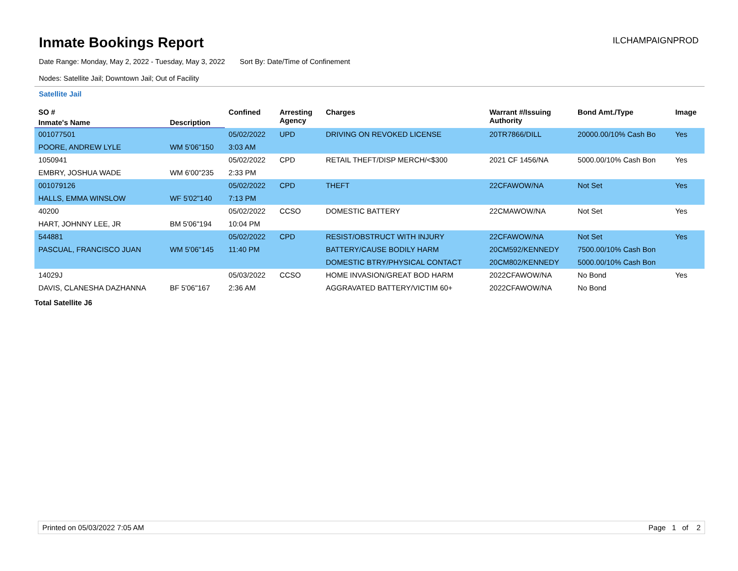Inmate Bookings Report
ILCHAMPAIGNPROD
Date Range: Monday, May 2, 2022 - Tuesday, May 3, 2022 Sort By: Date/Time of Confinement
Nodes: Satellite Jail; Downtown Jail; Out of Facility
Satellite Jail
| SO # | | Confined | Arresting Agency | Charges | Warrant #/Issuing Authority | Bond Amt./Type | Image |
| --- | --- | --- | --- | --- | --- | --- | --- |
| Inmate's Name | Description | | | | | | |
| 001077501 | | 05/02/2022 | UPD | DRIVING ON REVOKED LICENSE | 20TR7866/DILL | 20000.00/10% Cash Bo | Yes |
| POORE, ANDREW LYLE | WM 5'06"150 | 3:03 AM | | | | | |
| 1050941 | | 05/02/2022 | CPD | RETAIL THEFT/DISP MERCH/<$300 | 2021 CF 1456/NA | 5000.00/10% Cash Bon | Yes |
| EMBRY, JOSHUA WADE | WM 6'00"235 | 2:33 PM | | | | | |
| 001079126 | | 05/02/2022 | CPD | THEFT | 22CFAWOW/NA | Not Set | Yes |
| HALLS, EMMA WINSLOW | WF 5'02"140 | 7:13 PM | | | | | |
| 40200 | | 05/02/2022 | CCSO | DOMESTIC BATTERY | 22CMAWOW/NA | Not Set | Yes |
| HART, JOHNNY LEE, JR | BM 5'06"194 | 10:04 PM | | | | | |
| 544881 | | 05/02/2022 | CPD | RESIST/OBSTRUCT WITH INJURY | 22CFAWOW/NA | Not Set | Yes |
| PASCUAL, FRANCISCO JUAN | WM 5'06"145 | 11:40 PM | | BATTERY/CAUSE BODILY HARM | 20CM592/KENNEDY | 7500.00/10% Cash Bon | |
| | | | | DOMESTIC BTRY/PHYSICAL CONTACT | 20CM802/KENNEDY | 5000.00/10% Cash Bon | |
| 14029J | | 05/03/2022 | CCSO | HOME INVASION/GREAT BOD HARM | 2022CFAWOW/NA | No Bond | Yes |
| DAVIS, CLANESHA DAZHANNA | BF 5'06"167 | 2:36 AM | | AGGRAVATED BATTERY/VICTIM 60+ | 2022CFAWOW/NA | No Bond | |
Total Satellite J6
Printed on 05/03/2022 7:05 AM Page 1 of 2